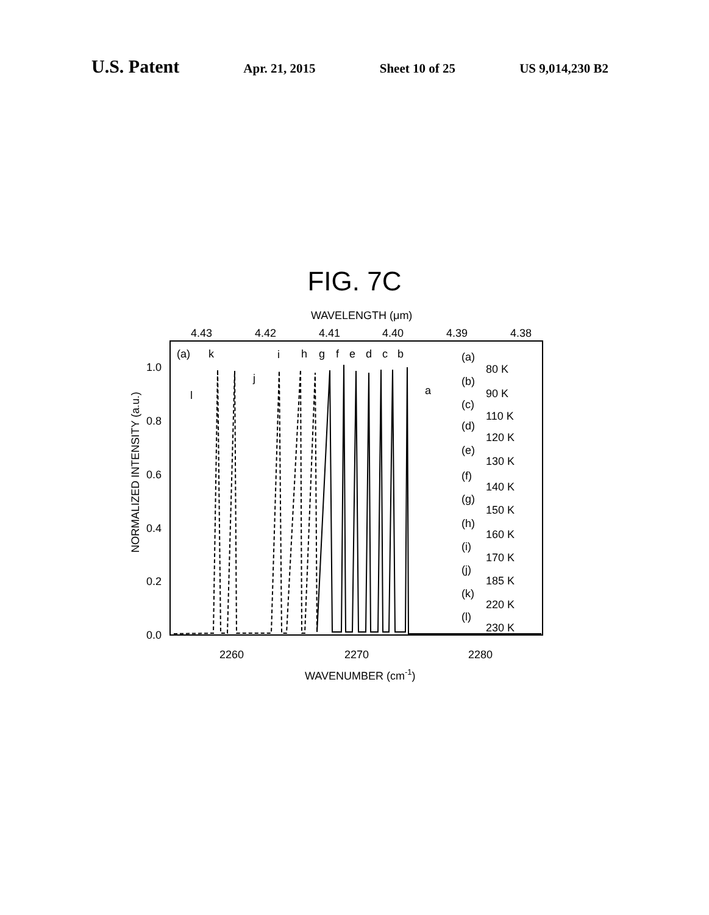U.S. Patent Apr. 21, 2015 Sheet 10 of 25 US 9,014,230 B2
FIG. 7C
WAVELENGTH (μm)
4.43
4.42
4.41
4.40
4.39
4.38
1.0
0.8
0.6
0.4
0.2
0.0
NORMALIZED INTENSITY (a.u.)
(a)
k
l
j
i
h
g
f
e
d
c
b
a
(a)
80 K
(b)
90 K
(c)
110 K
(d)
120 K
(e)
130 K
(f)
140 K
(g)
150 K
(h)
160 K
(i)
170 K
(j)
185 K
(k)
220 K
(l)
230 K
2260
2270
2280
WAVENUMBER (cm-1)